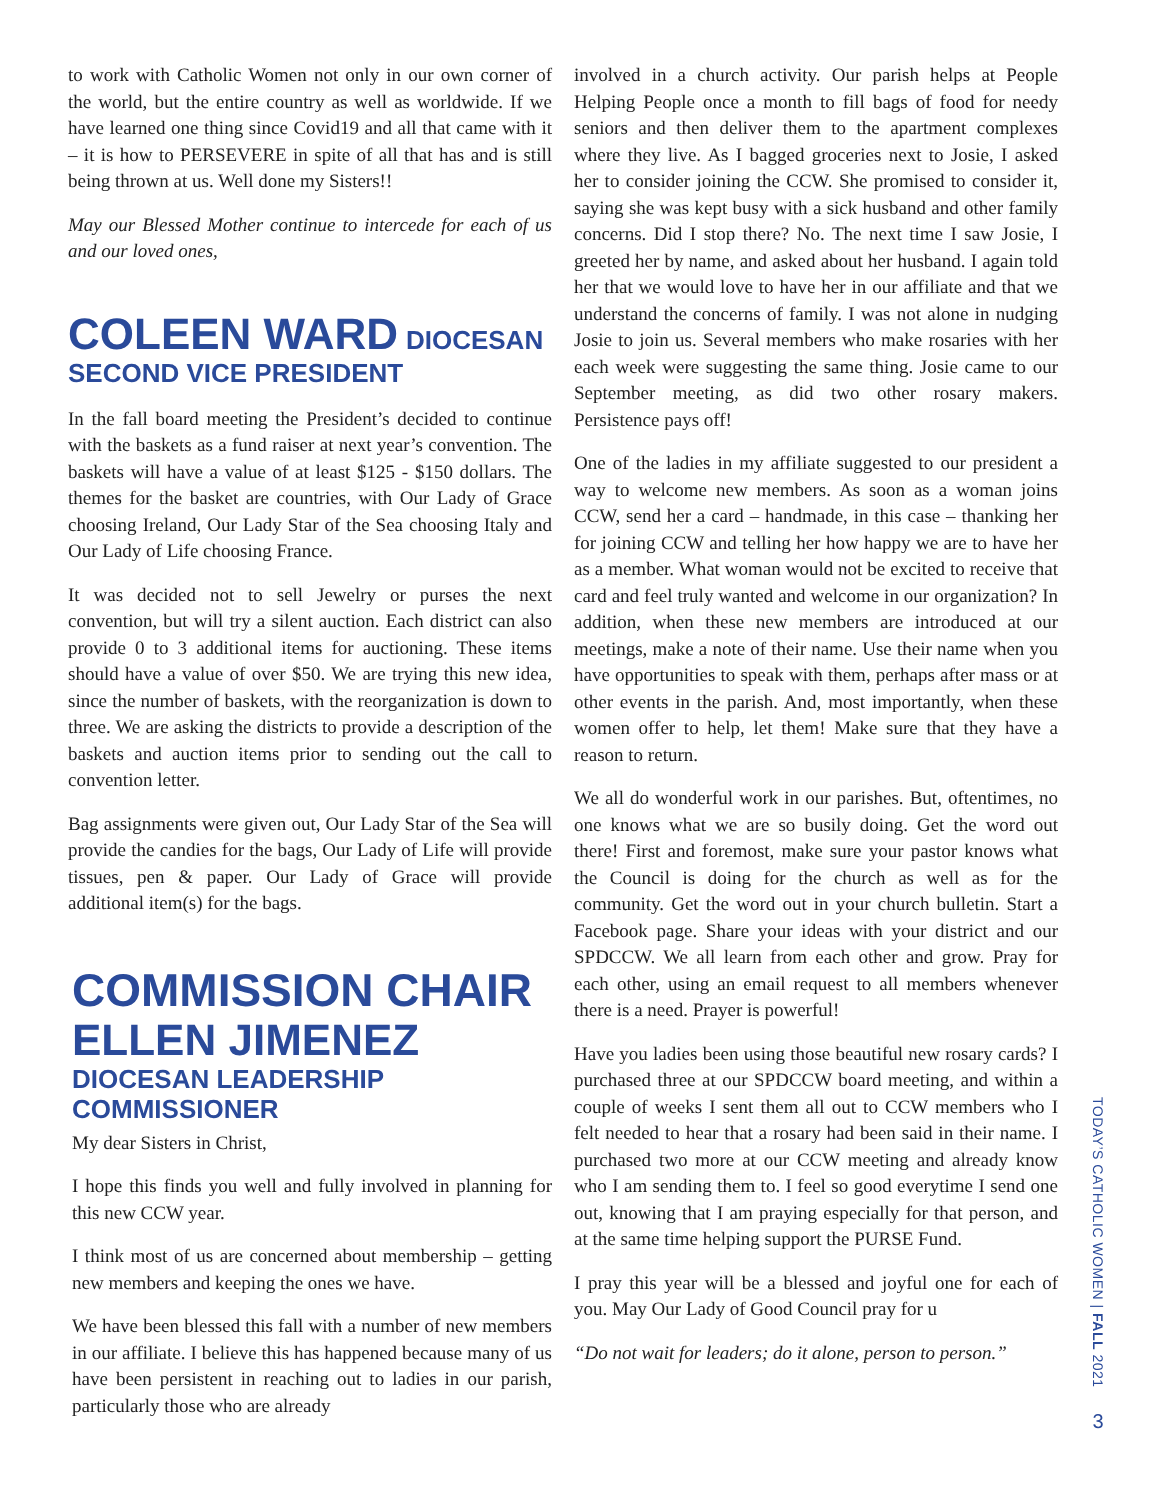to work with Catholic Women not only in our own corner of the world, but the entire country as well as worldwide. If we have learned one thing since Covid19 and all that came with it – it is how to PERSEVERE in spite of all that has and is still being thrown at us. Well done my Sisters!!
May our Blessed Mother continue to intercede for each of us and our loved ones,
COLEEN WARD DIOCESAN
SECOND VICE PRESIDENT
In the fall board meeting the President’s decided to continue with the baskets as a fund raiser at next year’s convention. The baskets will have a value of at least $125 - $150 dollars. The themes for the basket are countries, with Our Lady of Grace choosing Ireland, Our Lady Star of the Sea choosing Italy and Our Lady of Life choosing France.
It was decided not to sell Jewelry or purses the next convention, but will try a silent auction. Each district can also provide 0 to 3 additional items for auctioning. These items should have a value of over $50. We are trying this new idea, since the number of baskets, with the reorganization is down to three. We are asking the districts to provide a description of the baskets and auction items prior to sending out the call to convention letter.
Bag assignments were given out, Our Lady Star of the Sea will provide the candies for the bags, Our Lady of Life will provide tissues, pen & paper. Our Lady of Grace will provide additional item(s) for the bags.
COMMISSION CHAIR
ELLEN JIMENEZ
DIOCESAN LEADERSHIP
COMMISSIONER
My dear Sisters in Christ,
I hope this finds you well and fully involved in planning for this new CCW year.
I think most of us are concerned about membership – getting new members and keeping the ones we have.
We have been blessed this fall with a number of new members in our affiliate. I believe this has happened because many of us have been persistent in reaching out to ladies in our parish, particularly those who are already
involved in a church activity. Our parish helps at People Helping People once a month to fill bags of food for needy seniors and then deliver them to the apartment complexes where they live. As I bagged groceries next to Josie, I asked her to consider joining the CCW. She promised to consider it, saying she was kept busy with a sick husband and other family concerns. Did I stop there? No. The next time I saw Josie, I greeted her by name, and asked about her husband. I again told her that we would love to have her in our affiliate and that we understand the concerns of family. I was not alone in nudging Josie to join us. Several members who make rosaries with her each week were suggesting the same thing. Josie came to our September meeting, as did two other rosary makers. Persistence pays off!
One of the ladies in my affiliate suggested to our president a way to welcome new members. As soon as a woman joins CCW, send her a card – handmade, in this case – thanking her for joining CCW and telling her how happy we are to have her as a member. What woman would not be excited to receive that card and feel truly wanted and welcome in our organization? In addition, when these new members are introduced at our meetings, make a note of their name. Use their name when you have opportunities to speak with them, perhaps after mass or at other events in the parish. And, most importantly, when these women offer to help, let them! Make sure that they have a reason to return.
We all do wonderful work in our parishes. But, oftentimes, no one knows what we are so busily doing. Get the word out there! First and foremost, make sure your pastor knows what the Council is doing for the church as well as for the community. Get the word out in your church bulletin. Start a Facebook page. Share your ideas with your district and our SPDCCW. We all learn from each other and grow. Pray for each other, using an email request to all members whenever there is a need. Prayer is powerful!
Have you ladies been using those beautiful new rosary cards? I purchased three at our SPDCCW board meeting, and within a couple of weeks I sent them all out to CCW members who I felt needed to hear that a rosary had been said in their name. I purchased two more at our CCW meeting and already know who I am sending them to. I feel so good everytime I send one out, knowing that I am praying especially for that person, and at the same time helping support the PURSE Fund.
I pray this year will be a blessed and joyful one for each of you. May Our Lady of Good Council pray for u
“Do not wait for leaders; do it alone, person to person.”
TODAY’S CATHOLIC WOMEN | FALL 2021
3